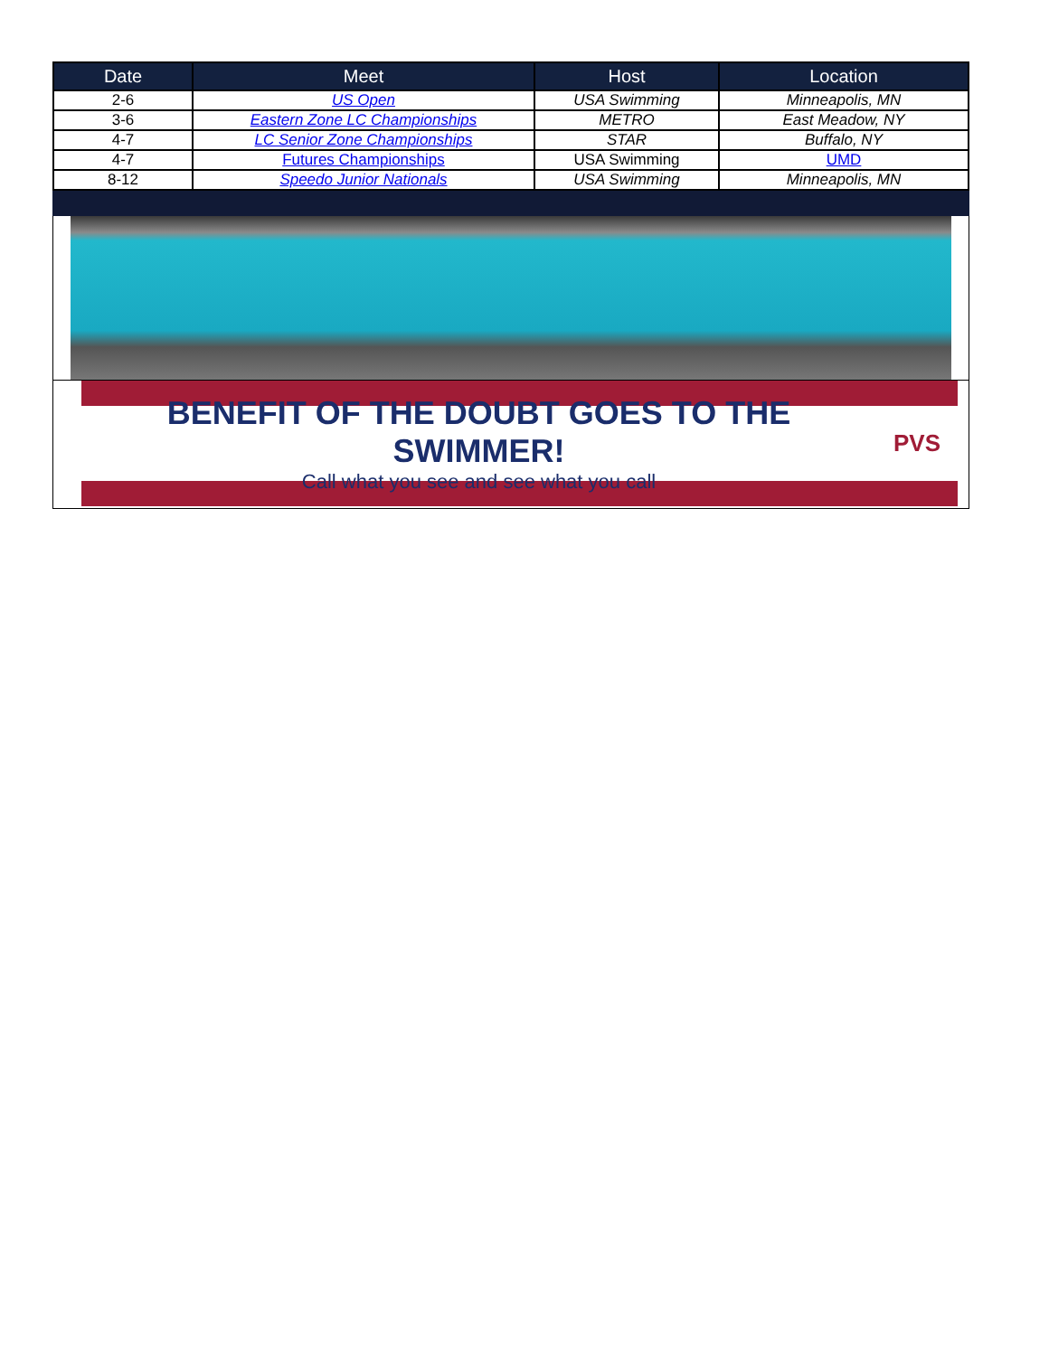| Date | Meet | Host | Location |
| --- | --- | --- | --- |
| 2-6 | US Open | USA Swimming | Minneapolis, MN |
| 3-6 | Eastern Zone LC Championships | METRO | East Meadow, NY |
| 4-7 | LC Senior Zone Championships | STAR | Buffalo, NY |
| 4-7 | Futures Championships | USA Swimming | UMD |
| 8-12 | Speedo Junior Nationals | USA Swimming | Minneapolis, MN |
BENEFIT OF THE DOUBT GOES TO THE SWIMMER!
Call what you see and see what you call
PVS